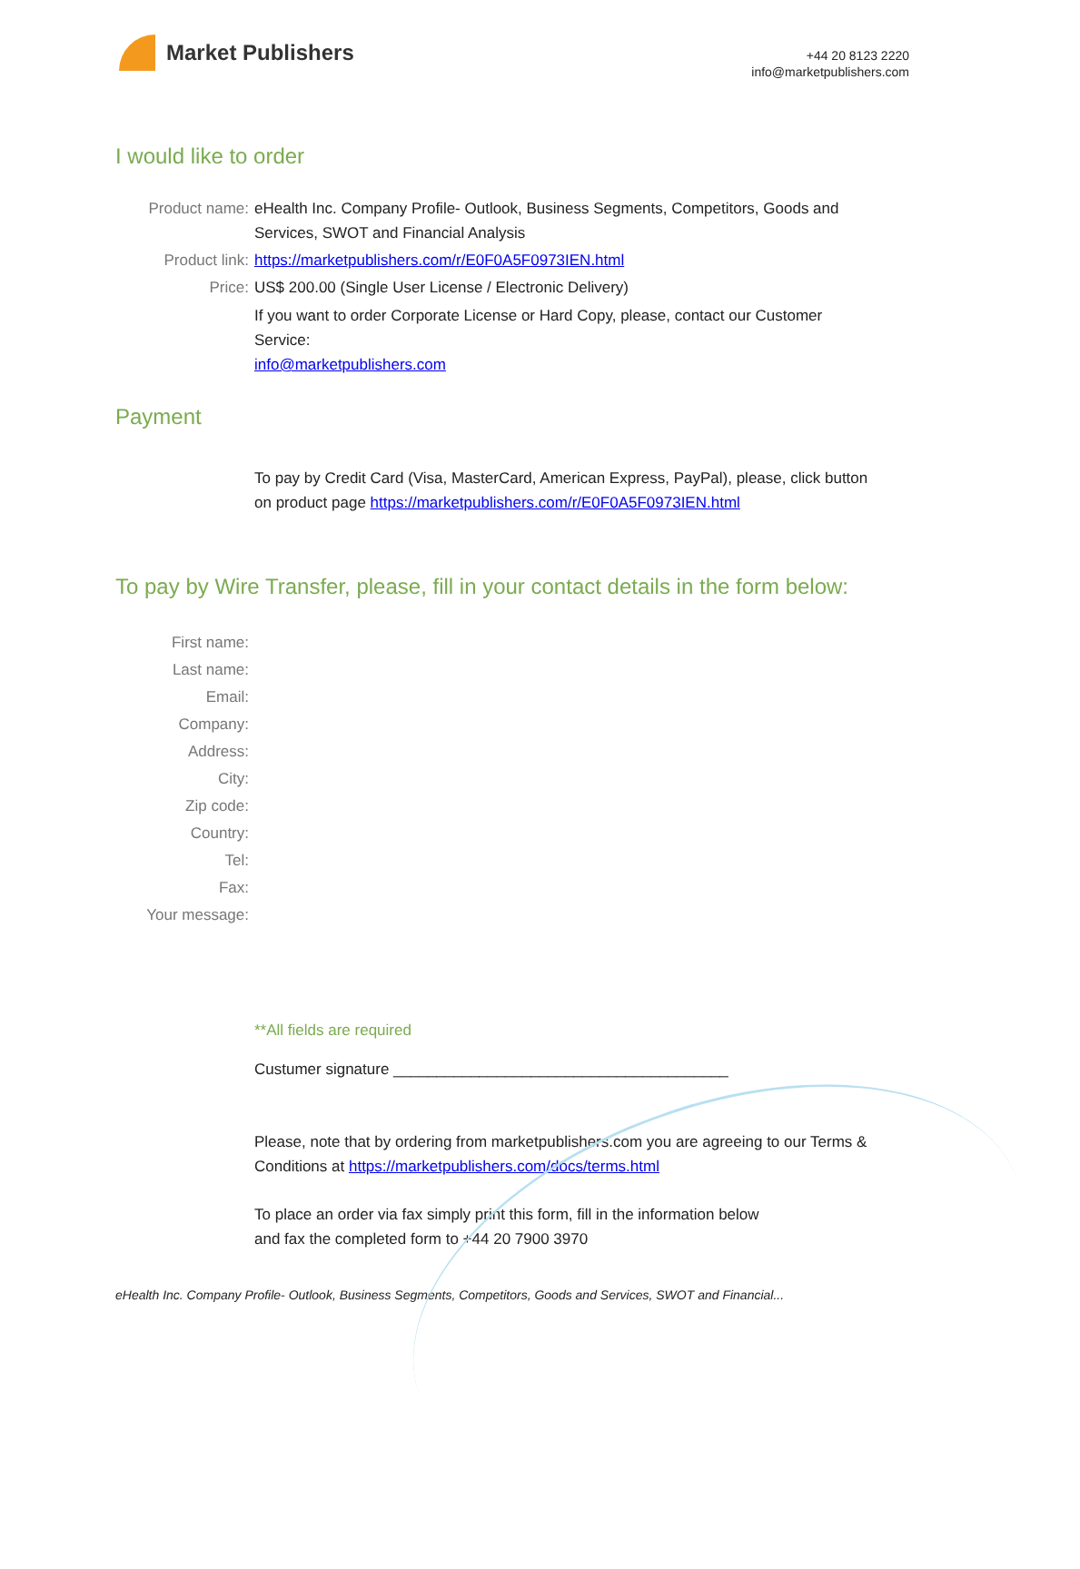Market Publishers
+44 20 8123 2220
info@marketpublishers.com
I would like to order
Product name: eHealth Inc. Company Profile- Outlook, Business Segments, Competitors, Goods and Services, SWOT and Financial Analysis
Product link: https://marketpublishers.com/r/E0F0A5F0973IEN.html
Price: US$ 200.00 (Single User License / Electronic Delivery)
If you want to order Corporate License or Hard Copy, please, contact our Customer Service:
info@marketpublishers.com
Payment
To pay by Credit Card (Visa, MasterCard, American Express, PayPal), please, click button on product page https://marketpublishers.com/r/E0F0A5F0973IEN.html
To pay by Wire Transfer, please, fill in your contact details in the form below:
First name:
Last name:
Email:
Company:
Address:
City:
Zip code:
Country:
Tel:
Fax:
Your message:
**All fields are required
Custumer signature _______________________________________
Please, note that by ordering from marketpublishers.com you are agreeing to our Terms & Conditions at https://marketpublishers.com/docs/terms.html
To place an order via fax simply print this form, fill in the information below
and fax the completed form to +44 20 7900 3970
eHealth Inc. Company Profile- Outlook, Business Segments, Competitors, Goods and Services, SWOT and Financial...